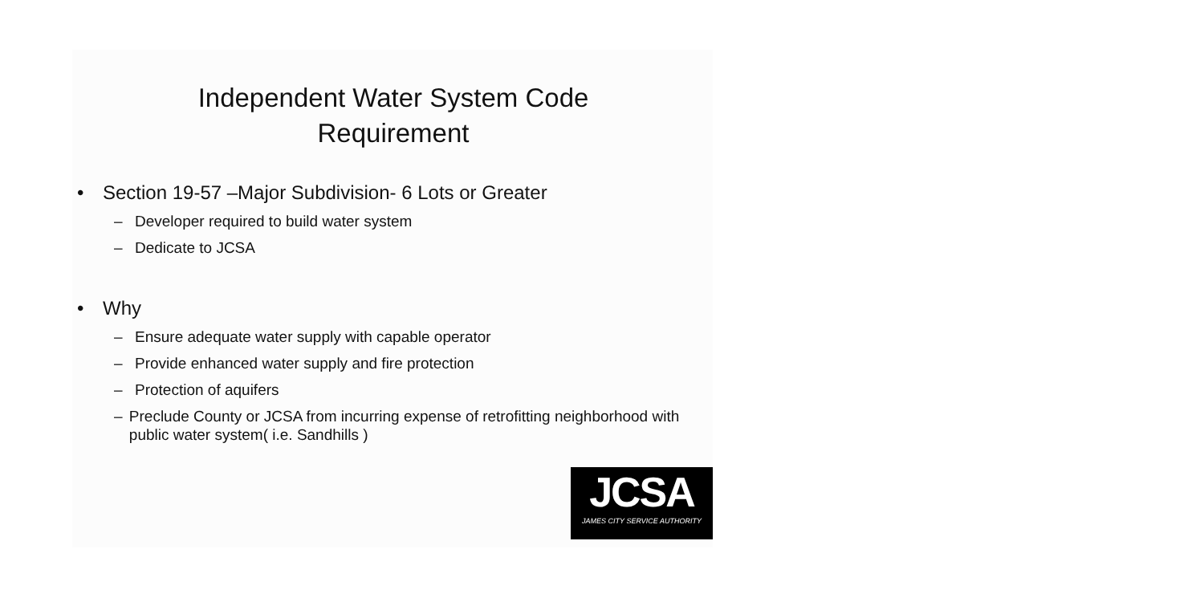Independent Water System Code
Requirement
• Section 19-57 –Major Subdivision- 6 Lots or Greater
– Developer required to build water system
– Dedicate to JCSA
• Why
– Ensure adequate water supply with capable operator
– Provide enhanced water supply and fire protection
– Protection of aquifers
– Preclude County or JCSA from incurring expense of retrofitting neighborhood with public water system( i.e. Sandhills )
JCSA
JAMES CITY SERVICE AUTHORITY